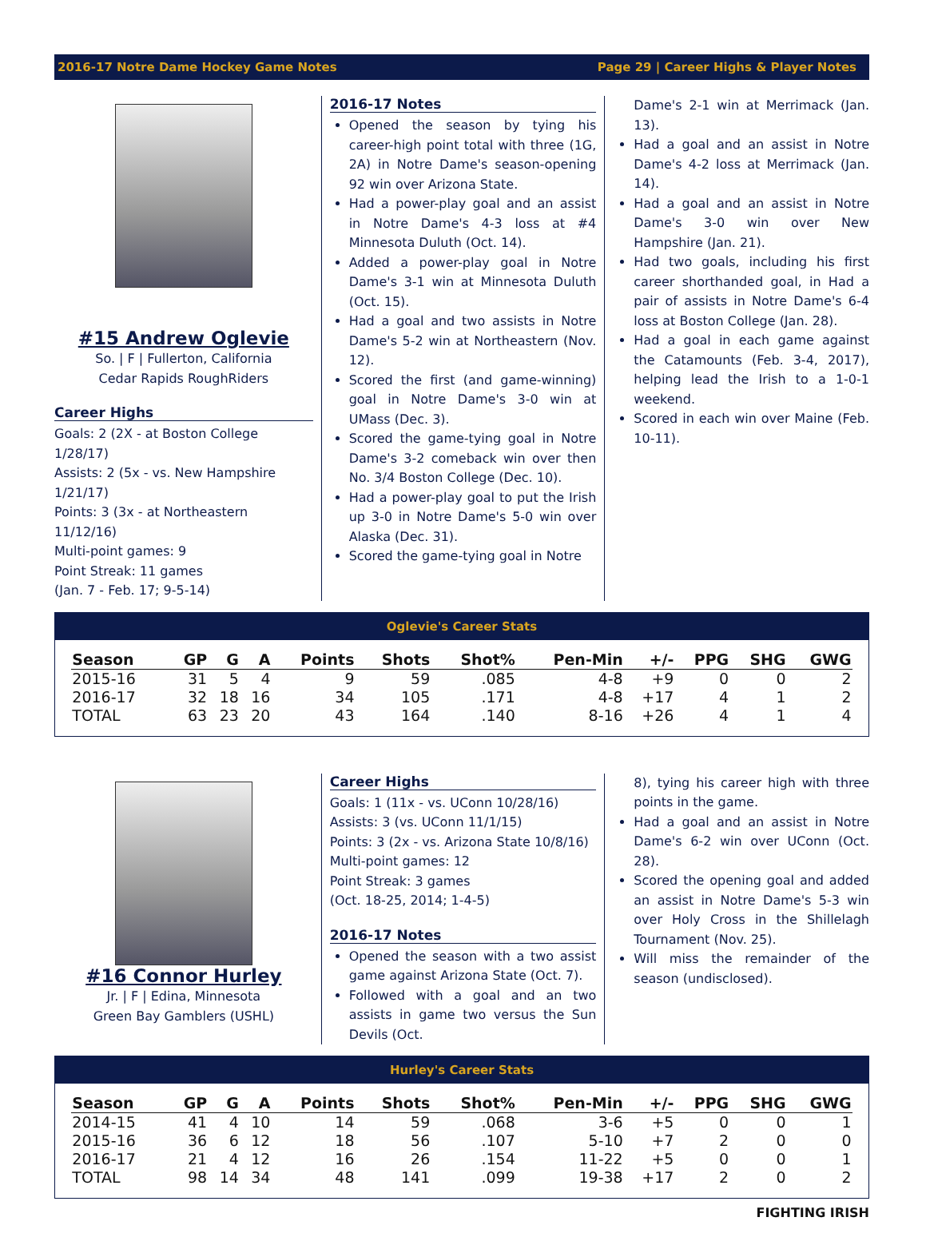2016-17 Notre Dame Hockey Game Notes Page 29 | Career Highs & Player Notes
#15 Andrew Oglevie
So. | F | Fullerton, California
Cedar Rapids RoughRiders
Career Highs
Goals: 2 (2X - at Boston College 1/28/17)
Assists: 2 (5x - vs. New Hampshire 1/21/17)
Points: 3 (3x - at Northeastern 11/12/16)
Multi-point games: 9
Point Streak: 11 games
(Jan. 7 - Feb. 17; 9-5-14)
2016-17 Notes
Opened the season by tying his career-high point total with three (1G, 2A) in Notre Dame's season-opening 92 win over Arizona State.
Had a power-play goal and an assist in Notre Dame's 4-3 loss at #4 Minnesota Duluth (Oct. 14).
Added a power-play goal in Notre Dame's 3-1 win at Minnesota Duluth (Oct. 15).
Had a goal and two assists in Notre Dame's 5-2 win at Northeastern (Nov. 12).
Scored the first (and game-winning) goal in Notre Dame's 3-0 win at UMass (Dec. 3).
Scored the game-tying goal in Notre Dame's 3-2 comeback win over then No. 3/4 Boston College (Dec. 10).
Had a power-play goal to put the Irish up 3-0 in Notre Dame's 5-0 win over Alaska (Dec. 31).
Scored the game-tying goal in Notre
Dame's 2-1 win at Merrimack (Jan. 13).
Had a goal and an assist in Notre Dame's 4-2 loss at Merrimack (Jan. 14).
Had a goal and an assist in Notre Dame's 3-0 win over New Hampshire (Jan. 21).
Had two goals, including his first career shorthanded goal, in Had a pair of assists in Notre Dame's 6-4 loss at Boston College (Jan. 28).
Had a goal in each game against the Catamounts (Feb. 3-4, 2017), helping lead the Irish to a 1-0-1 weekend.
Scored in each win over Maine (Feb. 10-11).
Oglevie's Career Stats
| Season | GP | G | A | Points | Shots | Shot% | Pen-Min | +/- | PPG | SHG | GWG |
| --- | --- | --- | --- | --- | --- | --- | --- | --- | --- | --- | --- |
| 2015-16 | 31 | 5 | 4 | 9 | 59 | .085 | 4-8 | +9 | 0 | 0 | 2 |
| 2016-17 | 32 | 18 | 16 | 34 | 105 | .171 | 4-8 | +17 | 4 | 1 | 2 |
| TOTAL | 63 | 23 | 20 | 43 | 164 | .140 | 8-16 | +26 | 4 | 1 | 4 |
#16 Connor Hurley
Jr. | F | Edina, Minnesota
Green Bay Gamblers (USHL)
Career Highs
Goals: 1 (11x - vs. UConn 10/28/16)
Assists: 3 (vs. UConn 11/1/15)
Points: 3 (2x - vs. Arizona State 10/8/16)
Multi-point games: 12
Point Streak: 3 games
(Oct. 18-25, 2014; 1-4-5)
2016-17 Notes
Opened the season with a two assist game against Arizona State (Oct. 7).
Followed with a goal and an two assists in game two versus the Sun Devils (Oct.
8), tying his career high with three points in the game.
Had a goal and an assist in Notre Dame's 6-2 win over UConn (Oct. 28).
Scored the opening goal and added an assist in Notre Dame's 5-3 win over Holy Cross in the Shillelagh Tournament (Nov. 25).
Will miss the remainder of the season (undisclosed).
Hurley's Career Stats
| Season | GP | G | A | Points | Shots | Shot% | Pen-Min | +/- | PPG | SHG | GWG |
| --- | --- | --- | --- | --- | --- | --- | --- | --- | --- | --- | --- |
| 2014-15 | 41 | 4 | 10 | 14 | 59 | .068 | 3-6 | +5 | 0 | 0 | 1 |
| 2015-16 | 36 | 6 | 12 | 18 | 56 | .107 | 5-10 | +7 | 2 | 0 | 0 |
| 2016-17 | 21 | 4 | 12 | 16 | 26 | .154 | 11-22 | +5 | 0 | 0 | 1 |
| TOTAL | 98 | 14 | 34 | 48 | 141 | .099 | 19-38 | +17 | 2 | 0 | 2 |
FIGHTING IRISH